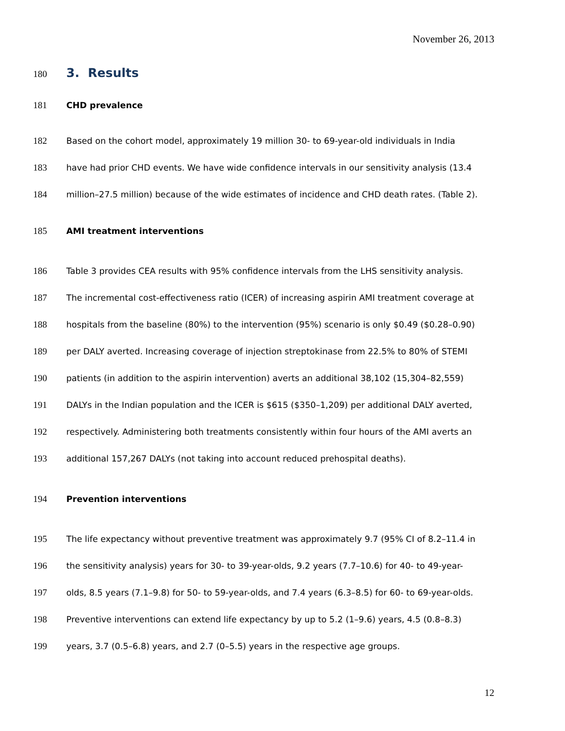November 26, 2013
180 3. Results
181 CHD prevalence
182 Based on the cohort model, approximately 19 million 30- to 69-year-old individuals in India
183 have had prior CHD events. We have wide confidence intervals in our sensitivity analysis (13.4
184 million–27.5 million) because of the wide estimates of incidence and CHD death rates. (Table 2).
185 AMI treatment interventions
186 Table 3 provides CEA results with 95% confidence intervals from the LHS sensitivity analysis.
187 The incremental cost-effectiveness ratio (ICER) of increasing aspirin AMI treatment coverage at
188 hospitals from the baseline (80%) to the intervention (95%) scenario is only $0.49 ($0.28–0.90)
189 per DALY averted. Increasing coverage of injection streptokinase from 22.5% to 80% of STEMI
190 patients (in addition to the aspirin intervention) averts an additional 38,102 (15,304–82,559)
191 DALYs in the Indian population and the ICER is $615 ($350–1,209) per additional DALY averted,
192 respectively. Administering both treatments consistently within four hours of the AMI averts an
193 additional 157,267 DALYs (not taking into account reduced prehospital deaths).
194 Prevention interventions
195 The life expectancy without preventive treatment was approximately 9.7 (95% CI of 8.2–11.4 in
196 the sensitivity analysis) years for 30- to 39-year-olds, 9.2 years (7.7–10.6) for 40- to 49-year-
197 olds, 8.5 years (7.1–9.8) for 50- to 59-year-olds, and 7.4 years (6.3–8.5) for 60- to 69-year-olds.
198 Preventive interventions can extend life expectancy by up to 5.2 (1–9.6) years, 4.5 (0.8–8.3)
199 years, 3.7 (0.5–6.8) years, and 2.7 (0–5.5) years in the respective age groups.
12